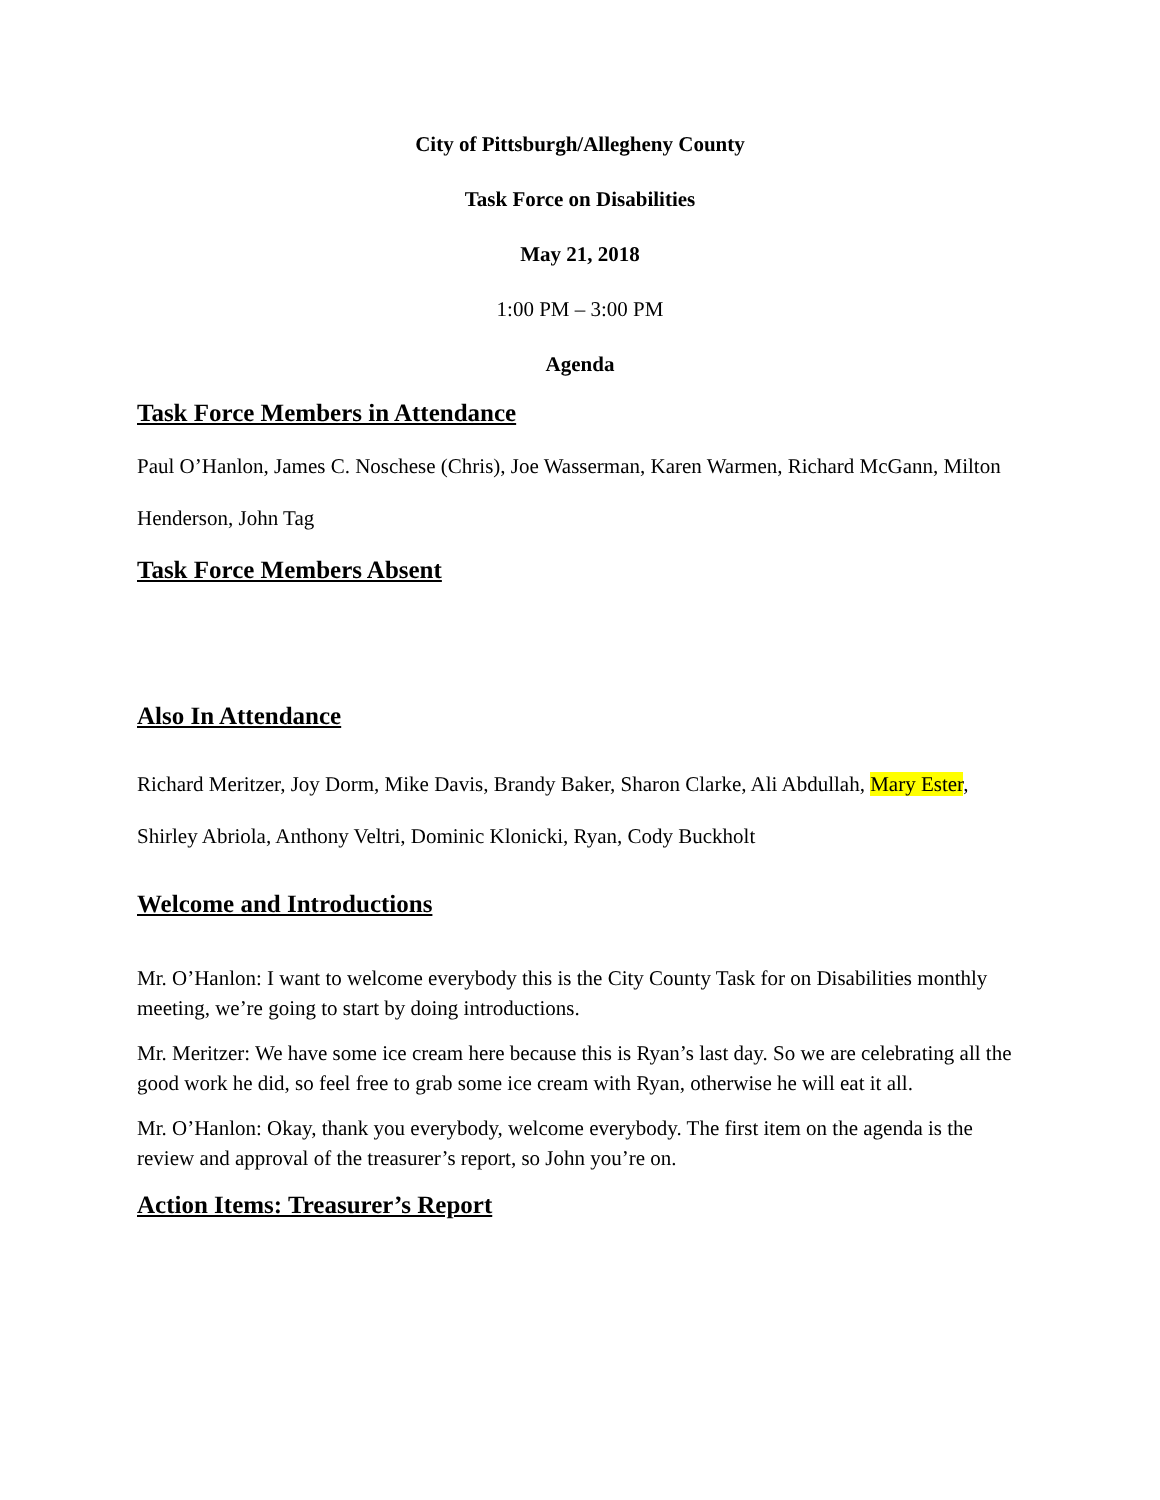City of Pittsburgh/Allegheny County
Task Force on Disabilities
May 21, 2018
1:00 PM – 3:00 PM
Agenda
Task Force Members in Attendance
Paul O’Hanlon, James C. Noschese (Chris), Joe Wasserman, Karen Warmen, Richard McGann, Milton Henderson, John Tag
Task Force Members Absent
Also In Attendance
Richard Meritzer, Joy Dorm, Mike Davis, Brandy Baker, Sharon Clarke, Ali Abdullah, Mary Ester, Shirley Abriola, Anthony Veltri, Dominic Klonicki, Ryan, Cody Buckholt
Welcome and Introductions
Mr. O’Hanlon: I want to welcome everybody this is the City County Task for on Disabilities monthly meeting, we’re going to start by doing introductions.
Mr. Meritzer: We have some ice cream here because this is Ryan’s last day. So we are celebrating all the good work he did, so feel free to grab some ice cream with Ryan, otherwise he will eat it all.
Mr. O’Hanlon: Okay, thank you everybody, welcome everybody. The first item on the agenda is the review and approval of the treasurer’s report, so John you’re on.
Action Items: Treasurer’s Report